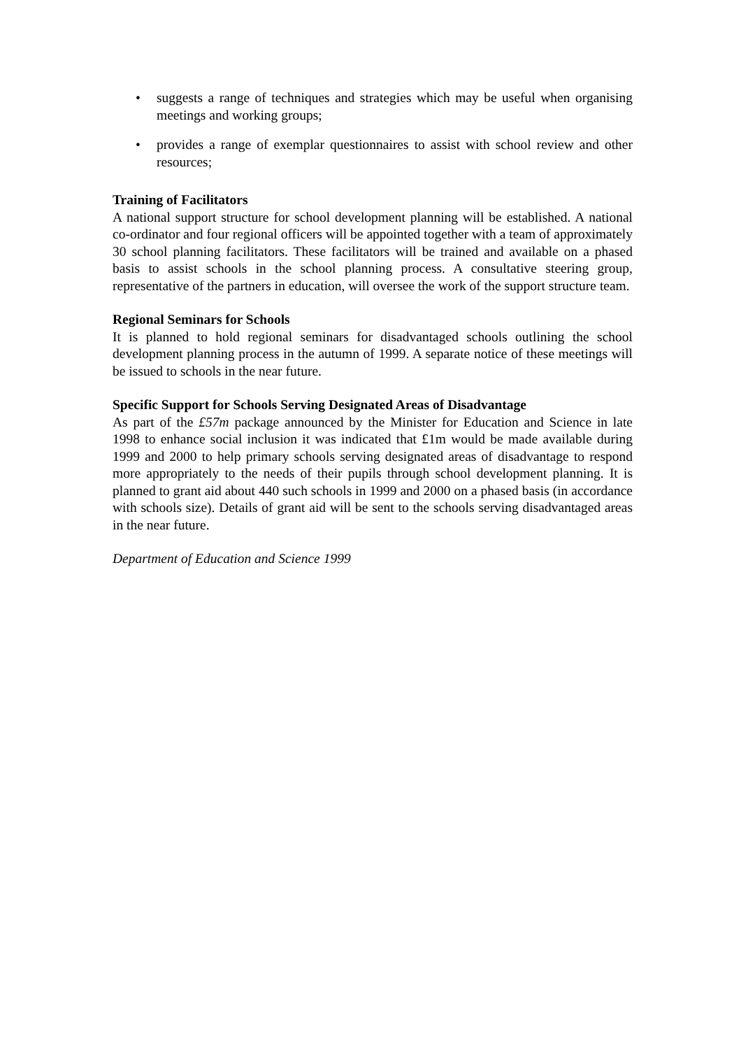• suggests a range of techniques and strategies which may be useful when organising meetings and working groups;
• provides a range of exemplar questionnaires to assist with school review and other resources;
Training of Facilitators
A national support structure for school development planning will be established. A national co-ordinator and four regional officers will be appointed together with a team of approximately 30 school planning facilitators. These facilitators will be trained and available on a phased basis to assist schools in the school planning process. A consultative steering group, representative of the partners in education, will oversee the work of the support structure team.
Regional Seminars for Schools
It is planned to hold regional seminars for disadvantaged schools outlining the school development planning process in the autumn of 1999. A separate notice of these meetings will be issued to schools in the near future.
Specific Support for Schools Serving Designated Areas of Disadvantage
As part of the £57m package announced by the Minister for Education and Science in late 1998 to enhance social inclusion it was indicated that £1m would be made available during 1999 and 2000 to help primary schools serving designated areas of disadvantage to respond more appropriately to the needs of their pupils through school development planning. It is planned to grant aid about 440 such schools in 1999 and 2000 on a phased basis (in accordance with schools size). Details of grant aid will be sent to the schools serving disadvantaged areas in the near future.
Department of Education and Science 1999